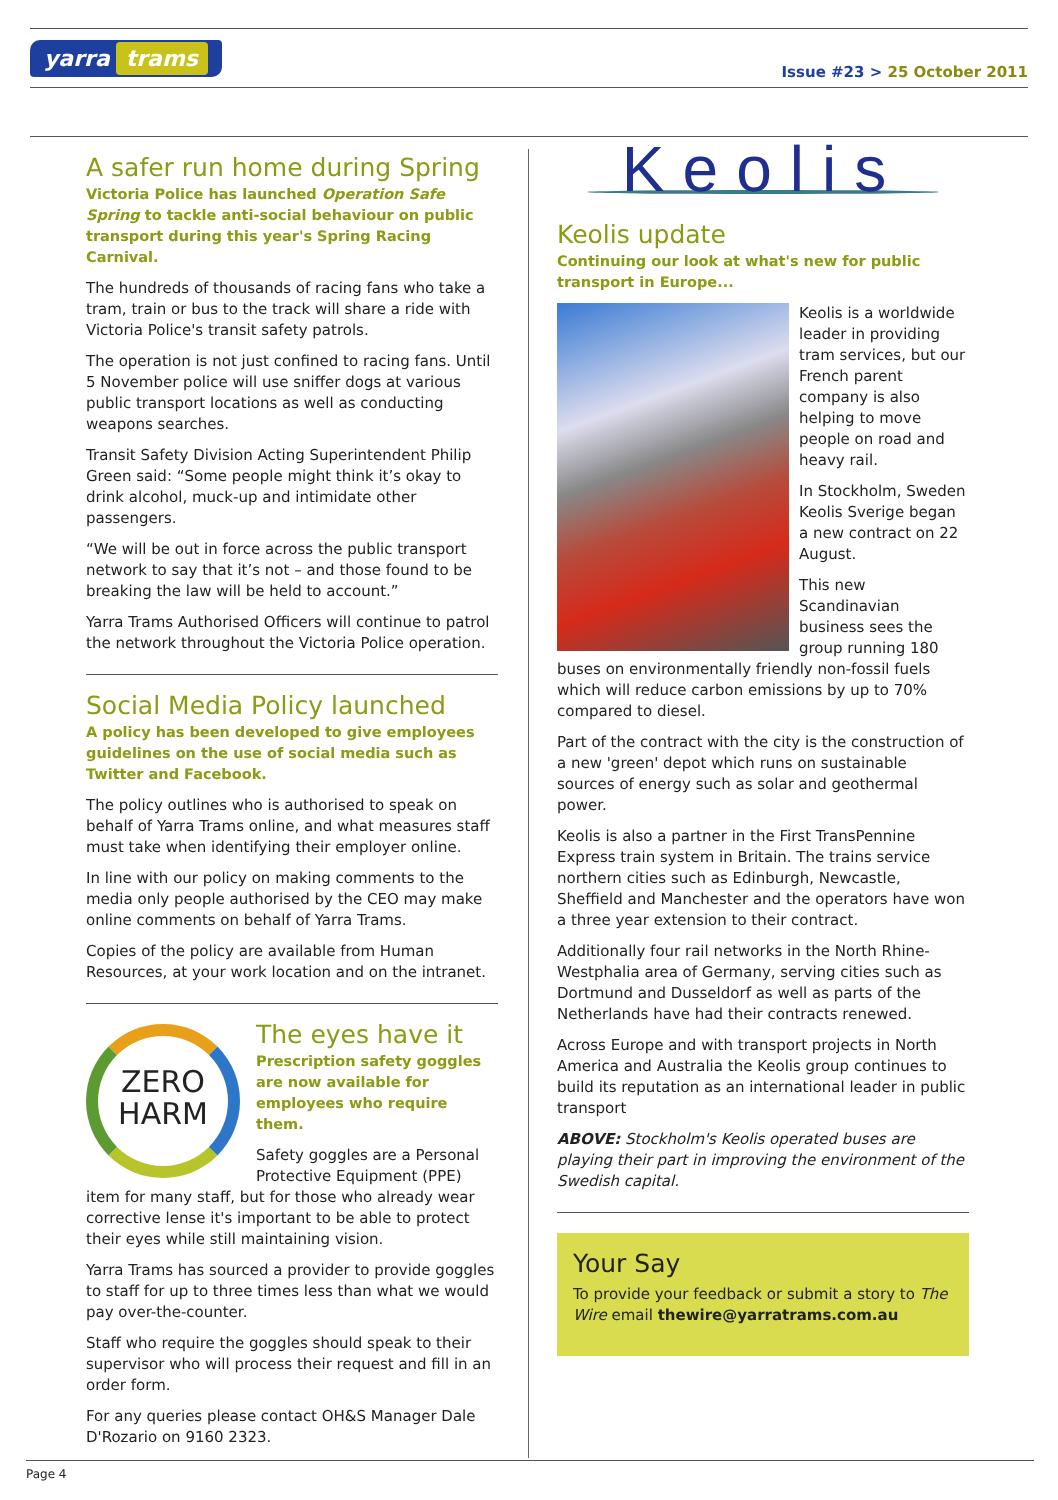yarra trams
Issue #23 > 25 October 2011
A safer run home during Spring
Victoria Police has launched Operation Safe Spring to tackle anti-social behaviour on public transport during this year's Spring Racing Carnival.
The hundreds of thousands of racing fans who take a tram, train or bus to the track will share a ride with Victoria Police's transit safety patrols.
The operation is not just confined to racing fans. Until 5 November police will use sniffer dogs at various public transport locations as well as conducting weapons searches.
Transit Safety Division Acting Superintendent Philip Green said: “Some people might think it’s okay to drink alcohol, muck-up and intimidate other passengers.
“We will be out in force across the public transport network to say that it’s not – and those found to be breaking the law will be held to account.”
Yarra Trams Authorised Officers will continue to patrol the network throughout the Victoria Police operation.
Social Media Policy launched
A policy has been developed to give employees guidelines on the use of social media such as Twitter and Facebook.
The policy outlines who is authorised to speak on behalf of Yarra Trams online, and what measures staff must take when identifying their employer online.
In line with our policy on making comments to the media only people authorised by the CEO may make online comments on behalf of Yarra Trams.
Copies of the policy are available from Human Resources, at your work location and on the intranet.
ZERO
HARM
The eyes have it
Prescription safety goggles are now available for employees who require them.
Safety goggles are a Personal Protective Equipment (PPE) item for many staff, but for those who already wear corrective lense it's important to be able to protect their eyes while still maintaining vision.
Yarra Trams has sourced a provider to provide goggles to staff for up to three times less than what we would pay over-the-counter.
Staff who require the goggles should speak to their supervisor who will process their request and fill in an order form.
For any queries please contact OH&S Manager Dale D'Rozario on 9160 2323.
Keolis
Keolis update
Continuing our look at what's new for public transport in Europe...
Keolis is a worldwide leader in providing tram services, but our French parent company is also helping to move people on road and heavy rail.
In Stockholm, Sweden Keolis Sverige began a new contract on 22 August.
This new Scandinavian business sees the group running 180 buses on environmentally friendly non-fossil fuels which will reduce carbon emissions by up to 70% compared to diesel.
Part of the contract with the city is the construction of a new 'green' depot which runs on sustainable sources of energy such as solar and geothermal power.
Keolis is also a partner in the First TransPennine Express train system in Britain. The trains service northern cities such as Edinburgh, Newcastle, Sheffield and Manchester and the operators have won a three year extension to their contract.
Additionally four rail networks in the North Rhine-Westphalia area of Germany, serving cities such as Dortmund and Dusseldorf as well as parts of the Netherlands have had their contracts renewed.
Across Europe and with transport projects in North America and Australia the Keolis group continues to build its reputation as an international leader in public transport
ABOVE: Stockholm's Keolis operated buses are playing their part in improving the environment of the Swedish capital.
Your Say
To provide your feedback or submit a story to The Wire email thewire@yarratrams.com.au
Page 4